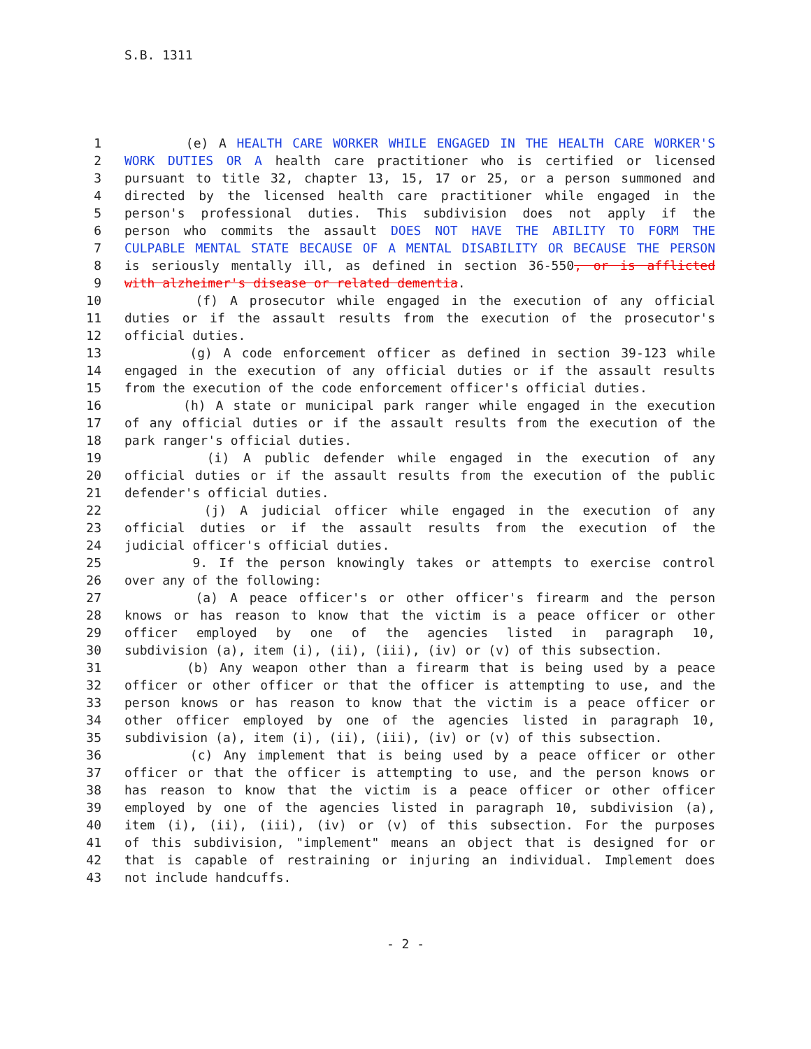S.B. 1311
1 (e) A HEALTH CARE WORKER WHILE ENGAGED IN THE HEALTH CARE WORKER'S
2 WORK DUTIES OR A health care practitioner who is certified or licensed
3 pursuant to title 32, chapter 13, 15, 17 or 25, or a person summoned and
4 directed by the licensed health care practitioner while engaged in the
5 person's professional duties. This subdivision does not apply if the
6 person who commits the assault DOES NOT HAVE THE ABILITY TO FORM THE
7 CULPABLE MENTAL STATE BECAUSE OF A MENTAL DISABILITY OR BECAUSE THE PERSON
8 is seriously mentally ill, as defined in section 36-550, or is afflicted
9 with alzheimer's disease or related dementia.
10 (f) A prosecutor while engaged in the execution of any official
11 duties or if the assault results from the execution of the prosecutor's
12 official duties.
13 (g) A code enforcement officer as defined in section 39-123 while
14 engaged in the execution of any official duties or if the assault results
15 from the execution of the code enforcement officer's official duties.
16 (h) A state or municipal park ranger while engaged in the execution
17 of any official duties or if the assault results from the execution of the
18 park ranger's official duties.
19 (i) A public defender while engaged in the execution of any
20 official duties or if the assault results from the execution of the public
21 defender's official duties.
22 (j) A judicial officer while engaged in the execution of any
23 official duties or if the assault results from the execution of the
24 judicial officer's official duties.
25 9. If the person knowingly takes or attempts to exercise control
26 over any of the following:
27 (a) A peace officer's or other officer's firearm and the person
28 knows or has reason to know that the victim is a peace officer or other
29 officer employed by one of the agencies listed in paragraph 10,
30 subdivision (a), item (i), (ii), (iii), (iv) or (v) of this subsection.
31 (b) Any weapon other than a firearm that is being used by a peace
32 officer or other officer or that the officer is attempting to use, and the
33 person knows or has reason to know that the victim is a peace officer or
34 other officer employed by one of the agencies listed in paragraph 10,
35 subdivision (a), item (i), (ii), (iii), (iv) or (v) of this subsection.
36 (c) Any implement that is being used by a peace officer or other
37 officer or that the officer is attempting to use, and the person knows or
38 has reason to know that the victim is a peace officer or other officer
39 employed by one of the agencies listed in paragraph 10, subdivision (a),
40 item (i), (ii), (iii), (iv) or (v) of this subsection. For the purposes
41 of this subdivision, "implement" means an object that is designed for or
42 that is capable of restraining or injuring an individual. Implement does
43 not include handcuffs.
- 2 -